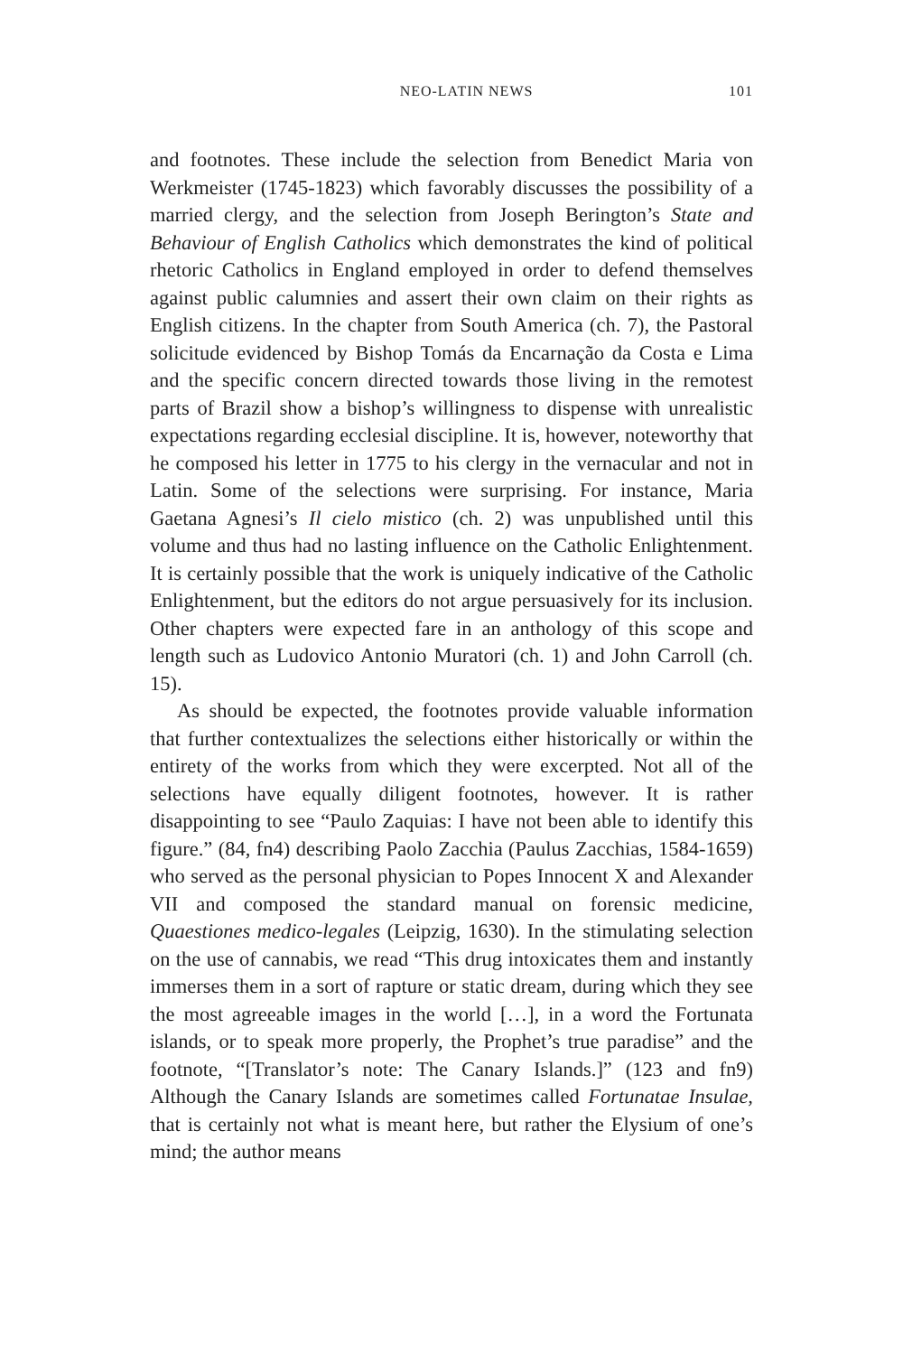NEO-LATIN NEWS 101
and footnotes. These include the selection from Benedict Maria von Werkmeister (1745-1823) which favorably discusses the possibility of a married clergy, and the selection from Joseph Berington’s State and Behaviour of English Catholics which demonstrates the kind of political rhetoric Catholics in England employed in order to defend themselves against public calumnies and assert their own claim on their rights as English citizens. In the chapter from South America (ch. 7), the Pastoral solicitude evidenced by Bishop Tomás da Encarnação da Costa e Lima and the specific concern directed towards those living in the remotest parts of Brazil show a bishop’s willingness to dispense with unrealistic expectations regarding ecclesial discipline. It is, however, noteworthy that he composed his letter in 1775 to his clergy in the vernacular and not in Latin. Some of the selections were surprising. For instance, Maria Gaetana Agnesi’s Il cielo mistico (ch. 2) was unpublished until this volume and thus had no lasting influence on the Catholic Enlightenment. It is certainly possible that the work is uniquely indicative of the Catholic Enlightenment, but the editors do not argue persuasively for its inclusion. Other chapters were expected fare in an anthology of this scope and length such as Ludovico Antonio Muratori (ch. 1) and John Carroll (ch. 15).
As should be expected, the footnotes provide valuable information that further contextualizes the selections either historically or within the entirety of the works from which they were excerpted. Not all of the selections have equally diligent footnotes, however. It is rather disappointing to see “Paulo Zaquias: I have not been able to identify this figure.” (84, fn4) describing Paolo Zacchia (Paulus Zacchias, 1584-1659) who served as the personal physician to Popes Innocent X and Alexander VII and composed the standard manual on forensic medicine, Quaestiones medico-legales (Leipzig, 1630). In the stimulating selection on the use of cannabis, we read “This drug intoxicates them and instantly immerses them in a sort of rapture or static dream, during which they see the most agreeable images in the world […], in a word the Fortunata islands, or to speak more properly, the Prophet’s true paradise” and the footnote, “[Translator’s note: The Canary Islands.]” (123 and fn9) Although the Canary Islands are sometimes called Fortunatae Insulae, that is certainly not what is meant here, but rather the Elysium of one’s mind; the author means